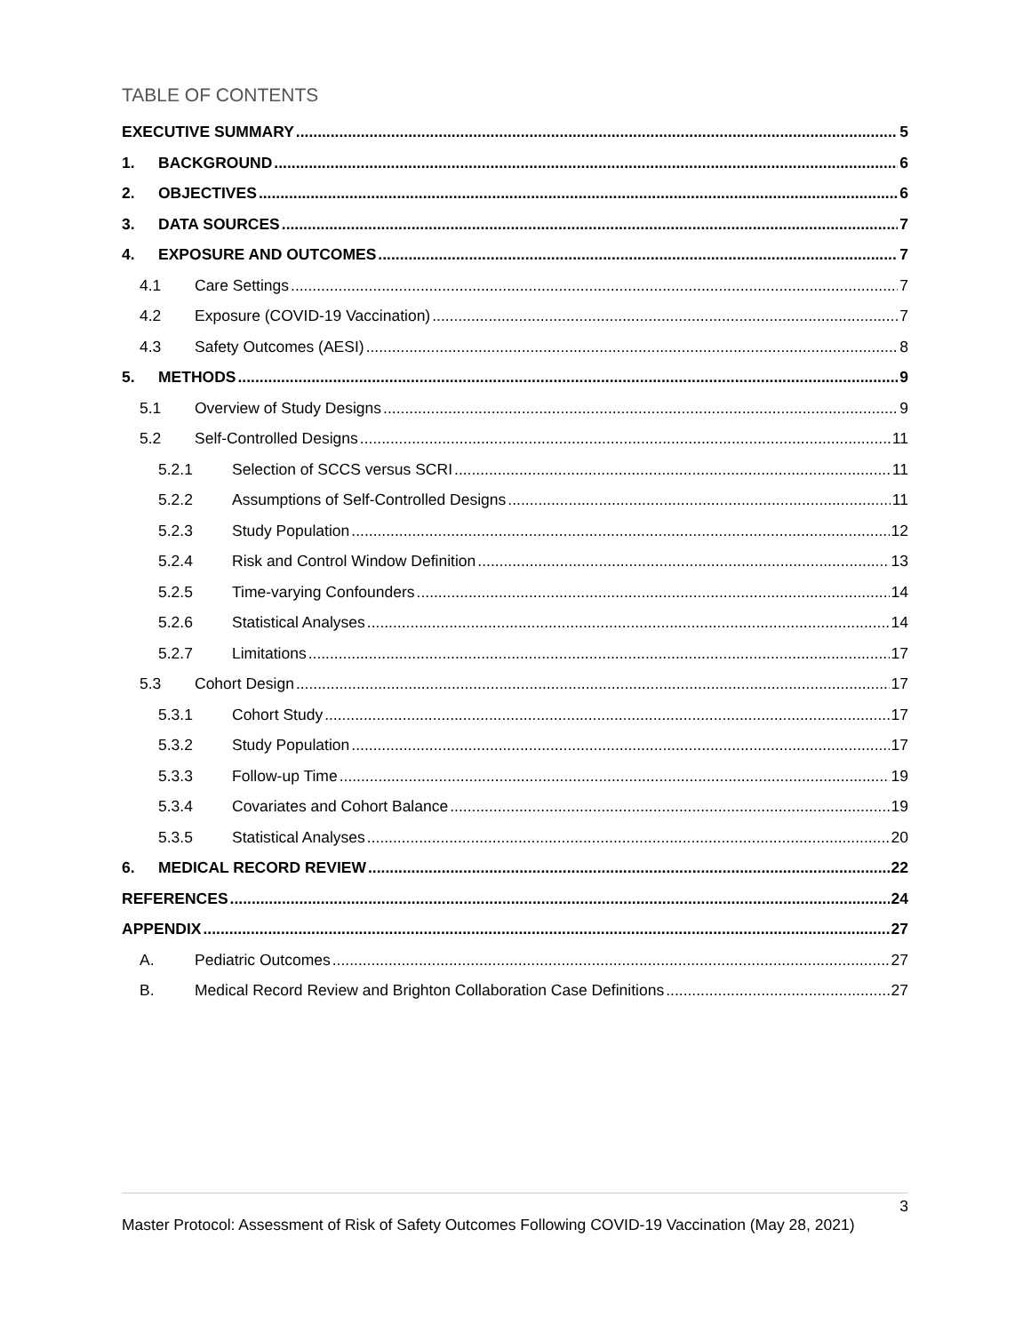TABLE OF CONTENTS
EXECUTIVE SUMMARY 5
1. BACKGROUND 6
2. OBJECTIVES 6
3. DATA SOURCES 7
4. EXPOSURE AND OUTCOMES 7
4.1 Care Settings 7
4.2 Exposure (COVID-19 Vaccination) 7
4.3 Safety Outcomes (AESI) 8
5. METHODS 9
5.1 Overview of Study Designs 9
5.2 Self-Controlled Designs 11
5.2.1 Selection of SCCS versus SCRI 11
5.2.2 Assumptions of Self-Controlled Designs 11
5.2.3 Study Population 12
5.2.4 Risk and Control Window Definition 13
5.2.5 Time-varying Confounders 14
5.2.6 Statistical Analyses 14
5.2.7 Limitations 17
5.3 Cohort Design 17
5.3.1 Cohort Study 17
5.3.2 Study Population 17
5.3.3 Follow-up Time 19
5.3.4 Covariates and Cohort Balance 19
5.3.5 Statistical Analyses 20
6. MEDICAL RECORD REVIEW 22
REFERENCES 24
APPENDIX 27
A. Pediatric Outcomes 27
B. Medical Record Review and Brighton Collaboration Case Definitions 27
3
Master Protocol: Assessment of Risk of Safety Outcomes Following COVID-19 Vaccination (May 28, 2021)